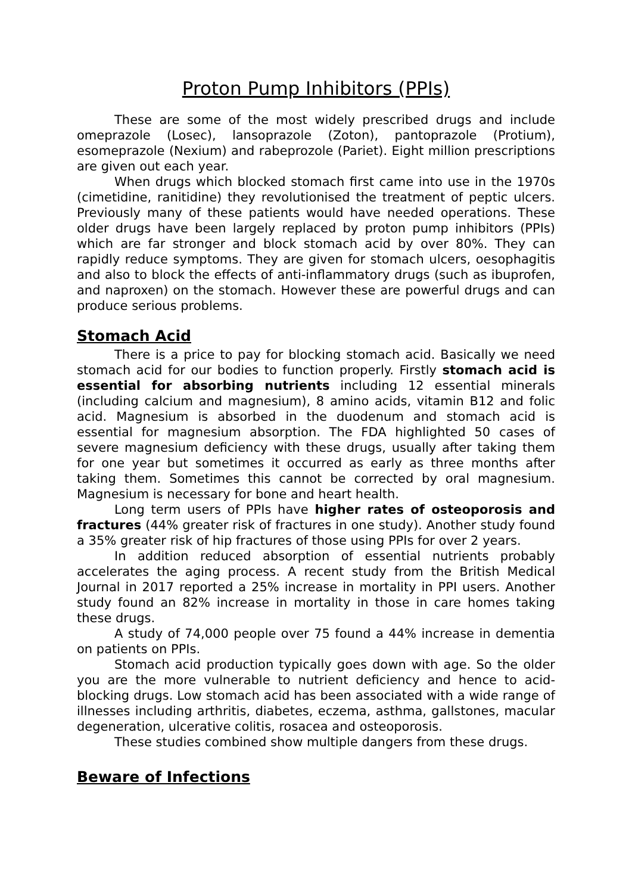Proton Pump Inhibitors (PPIs)
These are some of the most widely prescribed drugs and include omeprazole (Losec), lansoprazole (Zoton), pantoprazole (Protium), esomeprazole (Nexium) and rabeprozole (Pariet). Eight million prescriptions are given out each year.
When drugs which blocked stomach first came into use in the 1970s (cimetidine, ranitidine) they revolutionised the treatment of peptic ulcers. Previously many of these patients would have needed operations. These older drugs have been largely replaced by proton pump inhibitors (PPIs) which are far stronger and block stomach acid by over 80%. They can rapidly reduce symptoms. They are given for stomach ulcers, oesophagitis and also to block the effects of anti-inflammatory drugs (such as ibuprofen, and naproxen) on the stomach. However these are powerful drugs and can produce serious problems.
Stomach Acid
There is a price to pay for blocking stomach acid. Basically we need stomach acid for our bodies to function properly. Firstly stomach acid is essential for absorbing nutrients including 12 essential minerals (including calcium and magnesium), 8 amino acids, vitamin B12 and folic acid. Magnesium is absorbed in the duodenum and stomach acid is essential for magnesium absorption. The FDA highlighted 50 cases of severe magnesium deficiency with these drugs, usually after taking them for one year but sometimes it occurred as early as three months after taking them. Sometimes this cannot be corrected by oral magnesium. Magnesium is necessary for bone and heart health.
Long term users of PPIs have higher rates of osteoporosis and fractures (44% greater risk of fractures in one study). Another study found a 35% greater risk of hip fractures of those using PPIs for over 2 years.
In addition reduced absorption of essential nutrients probably accelerates the aging process. A recent study from the British Medical Journal in 2017 reported a 25% increase in mortality in PPI users. Another study found an 82% increase in mortality in those in care homes taking these drugs.
A study of 74,000 people over 75 found a 44% increase in dementia on patients on PPIs.
Stomach acid production typically goes down with age. So the older you are the more vulnerable to nutrient deficiency and hence to acid-blocking drugs. Low stomach acid has been associated with a wide range of illnesses including arthritis, diabetes, eczema, asthma, gallstones, macular degeneration, ulcerative colitis, rosacea and osteoporosis.
These studies combined show multiple dangers from these drugs.
Beware of Infections